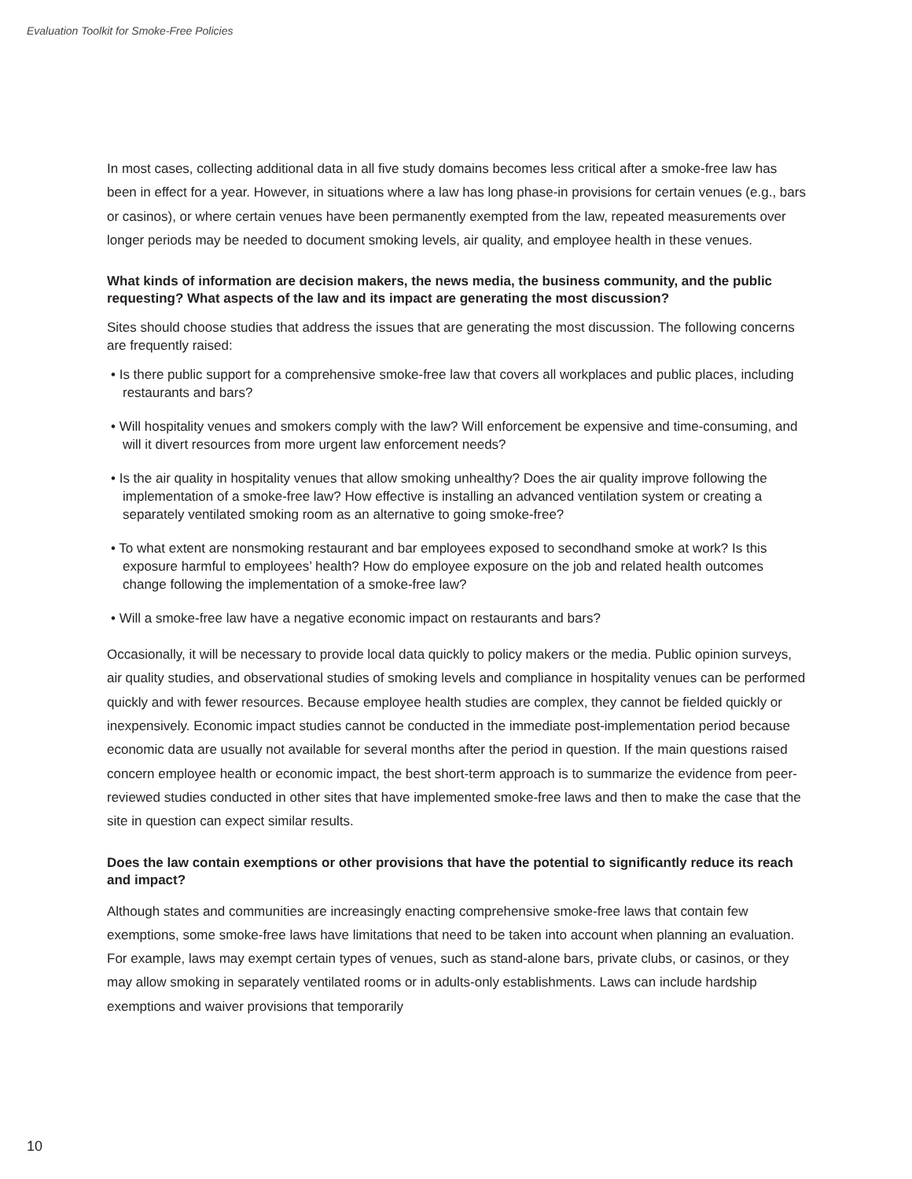Evaluation Toolkit for Smoke-Free Policies
In most cases, collecting additional data in all five study domains becomes less critical after a smoke-free law has been in effect for a year. However, in situations where a law has long phase-in provisions for certain venues (e.g., bars or casinos), or where certain venues have been permanently exempted from the law, repeated measurements over longer periods may be needed to document smoking levels, air quality, and employee health in these venues.
What kinds of information are decision makers, the news media, the business community, and the public requesting? What aspects of the law and its impact are generating the most discussion?
Sites should choose studies that address the issues that are generating the most discussion. The following concerns are frequently raised:
• Is there public support for a comprehensive smoke-free law that covers all workplaces and public places, including restaurants and bars?
• Will hospitality venues and smokers comply with the law? Will enforcement be expensive and time-consuming, and will it divert resources from more urgent law enforcement needs?
• Is the air quality in hospitality venues that allow smoking unhealthy? Does the air quality improve following the implementation of a smoke-free law? How effective is installing an advanced ventilation system or creating a separately ventilated smoking room as an alternative to going smoke-free?
• To what extent are nonsmoking restaurant and bar employees exposed to secondhand smoke at work? Is this exposure harmful to employees’ health? How do employee exposure on the job and related health outcomes change following the implementation of a smoke-free law?
• Will a smoke-free law have a negative economic impact on restaurants and bars?
Occasionally, it will be necessary to provide local data quickly to policy makers or the media. Public opinion surveys, air quality studies, and observational studies of smoking levels and compliance in hospitality venues can be performed quickly and with fewer resources. Because employee health studies are complex, they cannot be fielded quickly or inexpensively. Economic impact studies cannot be conducted in the immediate post-implementation period because economic data are usually not available for several months after the period in question. If the main questions raised concern employee health or economic impact, the best short-term approach is to summarize the evidence from peer-reviewed studies conducted in other sites that have implemented smoke-free laws and then to make the case that the site in question can expect similar results.
Does the law contain exemptions or other provisions that have the potential to significantly reduce its reach and impact?
Although states and communities are increasingly enacting comprehensive smoke-free laws that contain few exemptions, some smoke-free laws have limitations that need to be taken into account when planning an evaluation. For example, laws may exempt certain types of venues, such as stand-alone bars, private clubs, or casinos, or they may allow smoking in separately ventilated rooms or in adults-only establishments. Laws can include hardship exemptions and waiver provisions that temporarily
10